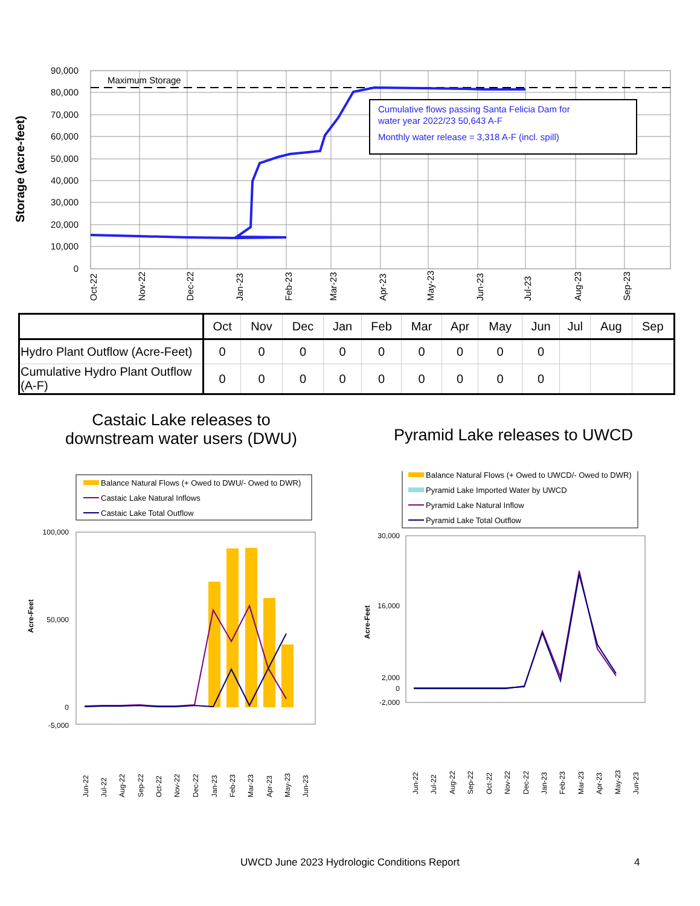Storage (acre-feet)
90,000
80,000
70,000
60,000
50,000
40,000
30,000
20,000
10,000
0
Maximum Storage
Cumulative flows passing Santa Felicia Dam for
water year 2022/23 50,643 A-F
Monthly water release = 3,318 A-F (incl. spill)
Oct-22
Nov-22
Dec-22
Jan-23
Feb-23
Mar-23
Apr-23
May-23
Jun-23
Jul-23
Aug-23
Sep-23
| | Oct | Nov | Dec | Jan | Feb | Mar | Apr | May | Jun | Jul | Aug | Sep |
| --- | --- | --- | --- | --- | --- | --- | --- | --- | --- | --- | --- | --- |
| Hydro Plant Outflow (Acre-Feet) | 0 | 0 | 0 | 0 | 0 | 0 | 0 | 0 | 0 | | | |
| Cumulative Hydro Plant Outflow (A-F) | 0 | 0 | 0 | 0 | 0 | 0 | 0 | 0 | 0 | | | |
Castaic Lake releases to
downstream water users (DWU)
Pyramid Lake releases to UWCD
Balance Natural Flows (+ Owed to DWU/- Owed to DWR)
Castaic Lake Natural Inflows
Castaic Lake Total Outflow
Acre-Feet
100,000
50,000
0
-5,000
Jun-22
Jul-22
Aug-22
Sep-22
Oct-22
Nov-22
Dec-22
Jan-23
Feb-23
Mar-23
Apr-23
May-23
Jun-23
Balance Natural Flows (+ Owed to UWCD/- Owed to DWR)
Pyramid Lake Imported Water by UWCD
Pyramid Lake Natural Inflow
Pyramid Lake Total Outflow
Acre-Feet
30,000
16,000
2,000
0
-2,000
Jun-22
Jul-22
Aug-22
Sep-22
Oct-22
Nov-22
Dec-22
Jan-23
Feb-23
Mar-23
Apr-23
May-23
Jun-23
UWCD June 2023 Hydrologic Conditions Report 4